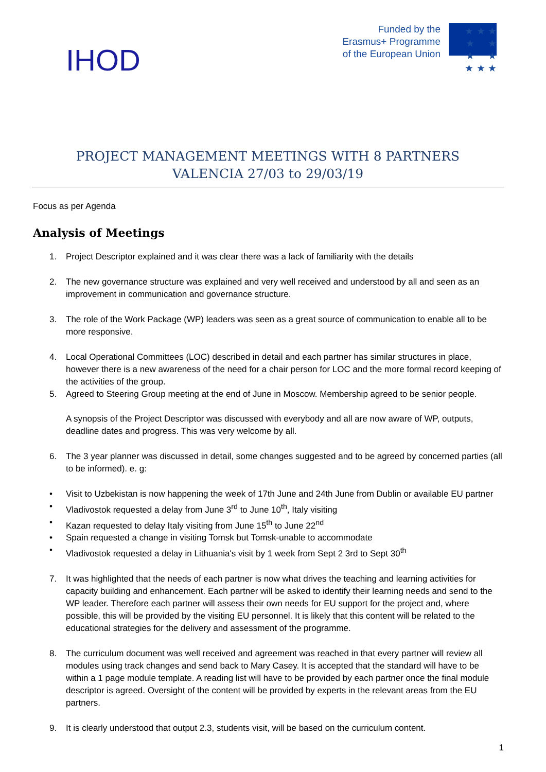IHOD
Funded by the
Erasmus+ Programme
of the European Union
★ ★ ★
★ ★
★ ★
★ ★ ★
PROJECT MANAGEMENT MEETINGS WITH 8 PARTNERS
VALENCIA 27/03 to 29/03/19
Focus as per Agenda
Analysis of Meetings
1. Project Descriptor explained and it was clear there was a lack of familiarity with the details
2. The new governance structure was explained and very well received and understood by all and seen as an improvement in communication and governance structure.
3. The role of the Work Package (WP) leaders was seen as a great source of communication to enable all to be more responsive.
4. Local Operational Committees (LOC) described in detail and each partner has similar structures in place, however there is a new awareness of the need for a chair person for LOC and the more formal record keeping of the activities of the group.
5. Agreed to Steering Group meeting at the end of June in Moscow. Membership agreed to be senior people.
A synopsis of the Project Descriptor was discussed with everybody and all are now aware of WP, outputs, deadline dates and progress. This was very welcome by all.
6. The 3 year planner was discussed in detail, some changes suggested and to be agreed by concerned parties (all to be informed). e. g:
• Visit to Uzbekistan is now happening the week of 17th June and 24th June from Dublin or available EU partner
• Vladivostok requested a delay from June 3<sup>rd</sup> to June 10<sup>th</sup>, Italy visiting
• Kazan requested to delay Italy visiting from June 15<sup>th</sup> to June 22<sup>nd</sup>
• Spain requested a change in visiting Tomsk but Tomsk-unable to accommodate
• Vladivostok requested a delay in Lithuania's visit by 1 week from Sept 2 3rd to Sept 30<sup>th</sup>
7. It was highlighted that the needs of each partner is now what drives the teaching and learning activities for capacity building and enhancement. Each partner will be asked to identify their learning needs and send to the WP leader. Therefore each partner will assess their own needs for EU support for the project and, where possible, this will be provided by the visiting EU personnel. It is likely that this content will be related to the educational strategies for the delivery and assessment of the programme.
8. The curriculum document was well received and agreement was reached in that every partner will review all modules using track changes and send back to Mary Casey. It is accepted that the standard will have to be within a 1 page module template. A reading list will have to be provided by each partner once the final module descriptor is agreed. Oversight of the content will be provided by experts in the relevant areas from the EU partners.
9. It is clearly understood that output 2.3, students visit, will be based on the curriculum content.
1